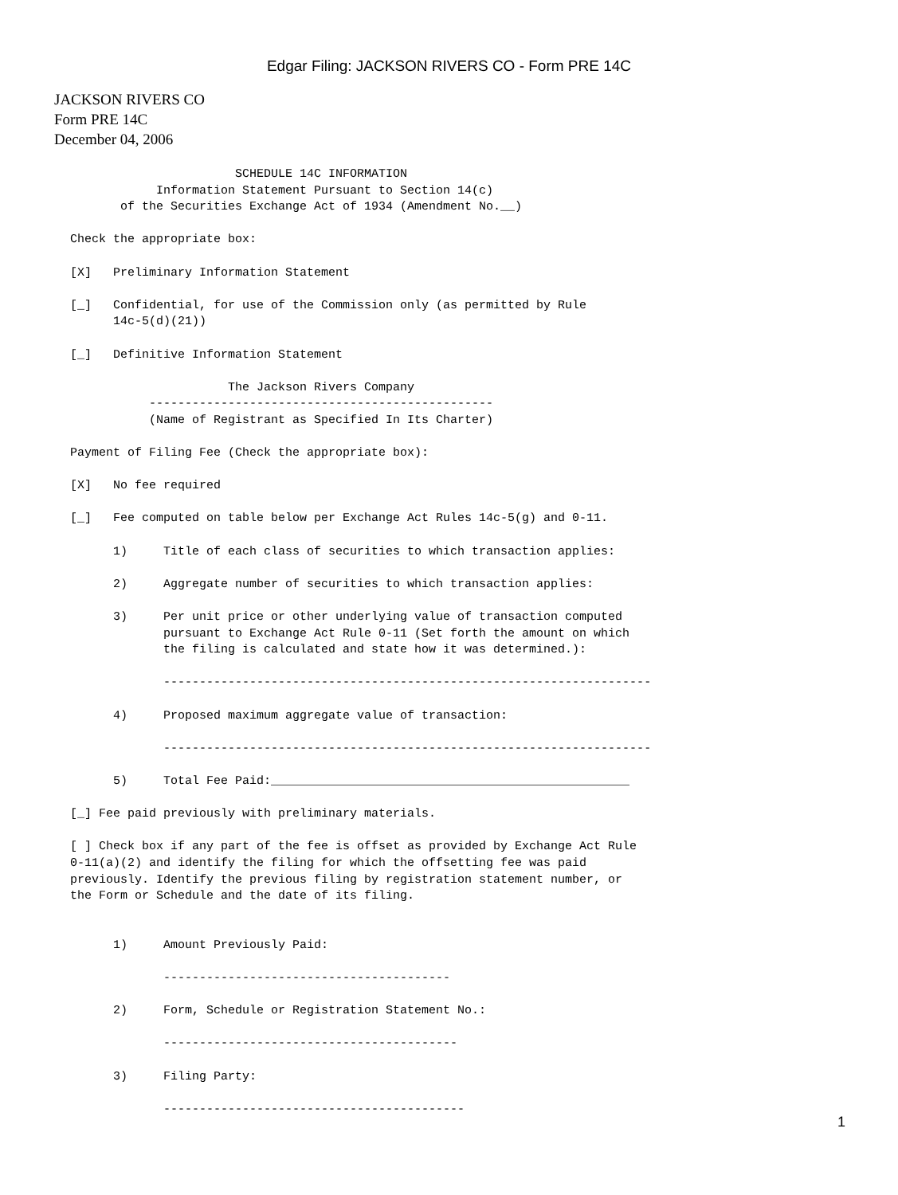Edgar Filing: JACKSON RIVERS CO - Form PRE 14C
JACKSON RIVERS CO
Form PRE 14C
December 04, 2006
                             SCHEDULE 14C INFORMATION
                  Information Statement Pursuant to Section 14(c)
             of the Securities Exchange Act of 1934 (Amendment No.__)

      Check the appropriate box:

      [X]   Preliminary Information Statement

      [_]   Confidential, for use of the Commission only (as permitted by Rule
            14c-5(d)(21))

      [_]   Definitive Information Statement

                            The Jackson Rivers Company
                 ------------------------------------------------
                 (Name of Registrant as Specified In Its Charter)

      Payment of Filing Fee (Check the appropriate box):

      [X]   No fee required

      [_]   Fee computed on table below per Exchange Act Rules 14c-5(g) and 0-11.

            1)     Title of each class of securities to which transaction applies:

            2)     Aggregate number of securities to which transaction applies:

            3)     Per unit price or other underlying value of transaction computed
                   pursuant to Exchange Act Rule 0-11 (Set forth the amount on which
                   the filing is calculated and state how it was determined.):

                   --------------------------------------------------------------------

            4)     Proposed maximum aggregate value of transaction:

                   --------------------------------------------------------------------

            5)     Total Fee Paid:__________________________________________________

      [_] Fee paid previously with preliminary materials.

      [ ] Check box if any part of the fee is offset as provided by Exchange Act Rule
      0-11(a)(2) and identify the filing for which the offsetting fee was paid
      previously. Identify the previous filing by registration statement number, or
      the Form or Schedule and the date of its filing.


            1)     Amount Previously Paid:

                   ----------------------------------------

            2)     Form, Schedule or Registration Statement No.:

                   -----------------------------------------

            3)     Filing Party:

                   ------------------------------------------
1